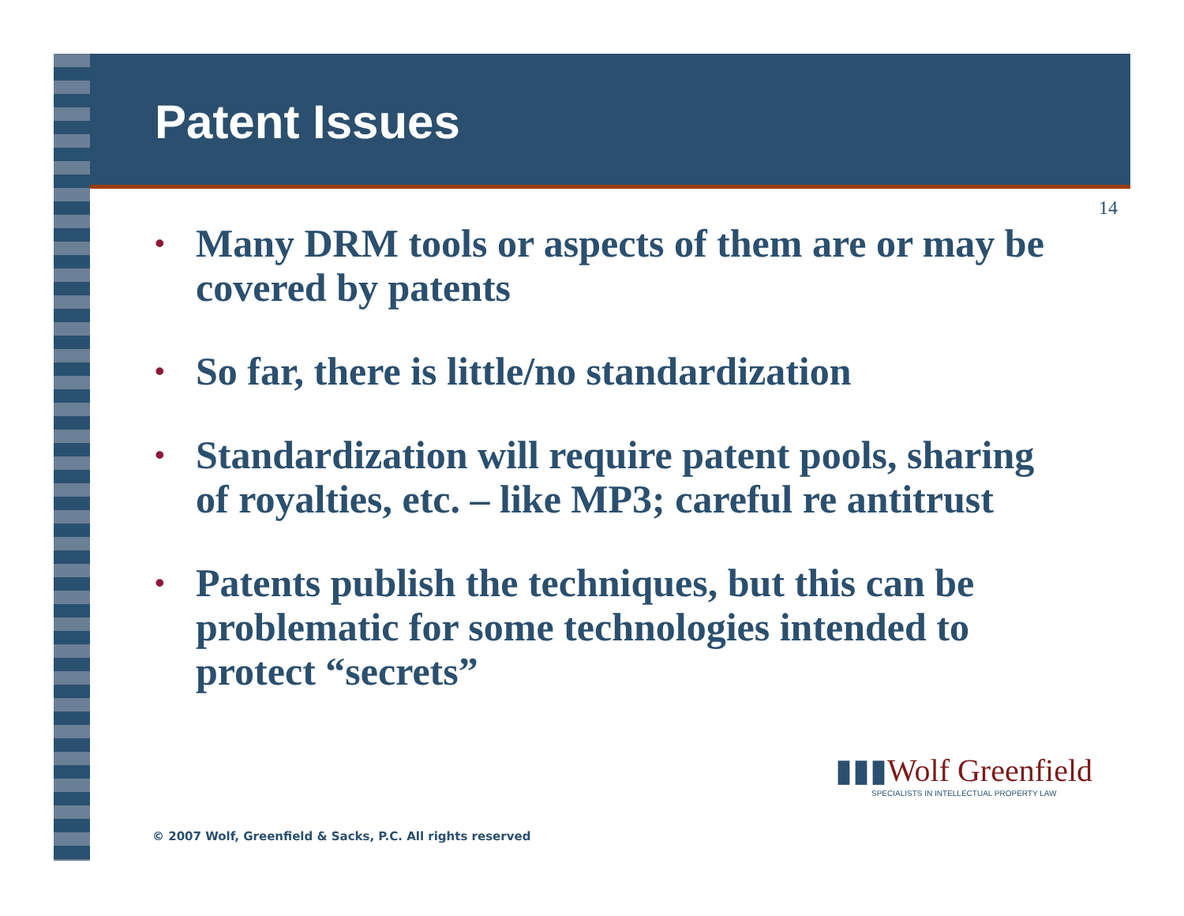Patent Issues
14
• Many DRM tools or aspects of them are or may be covered by patents
• So far, there is little/no standardization
• Standardization will require patent pools, sharing of royalties, etc. – like MP3; careful re antitrust
• Patents publish the techniques, but this can be problematic for some technologies intended to protect “secrets”
▮▮▮Wolf Greenfield
SPECIALISTS IN INTELLECTUAL PROPERTY LAW
© 2007 Wolf, Greenfield & Sacks, P.C. All rights reserved